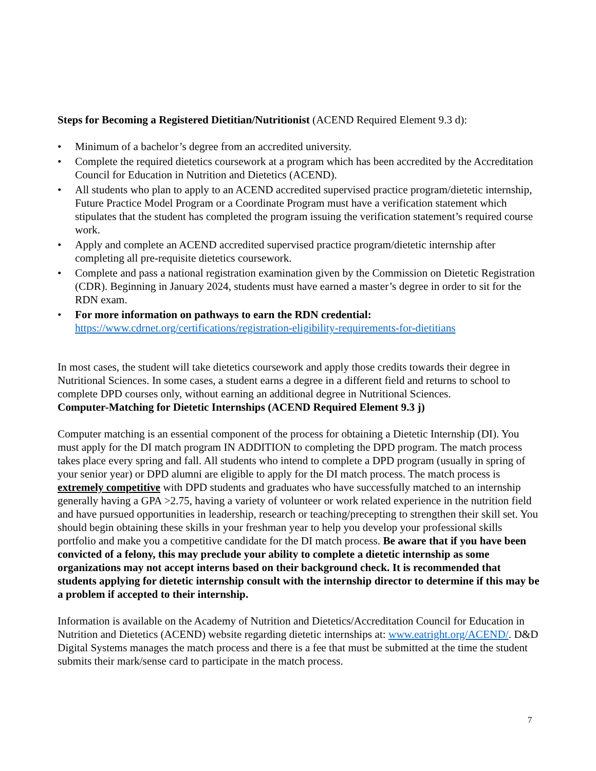Steps for Becoming a Registered Dietitian/Nutritionist (ACEND Required Element 9.3 d):
• Minimum of a bachelor’s degree from an accredited university.
• Complete the required dietetics coursework at a program which has been accredited by the Accreditation Council for Education in Nutrition and Dietetics (ACEND).
• All students who plan to apply to an ACEND accredited supervised practice program/dietetic internship, Future Practice Model Program or a Coordinate Program must have a verification statement which stipulates that the student has completed the program issuing the verification statement’s required course work.
• Apply and complete an ACEND accredited supervised practice program/dietetic internship after completing all pre-requisite dietetics coursework.
• Complete and pass a national registration examination given by the Commission on Dietetic Registration (CDR). Beginning in January 2024, students must have earned a master’s degree in order to sit for the RDN exam.
• For more information on pathways to earn the RDN credential:
https://www.cdrnet.org/certifications/registration-eligibility-requirements-for-dietitians
In most cases, the student will take dietetics coursework and apply those credits towards their degree in Nutritional Sciences. In some cases, a student earns a degree in a different field and returns to school to complete DPD courses only, without earning an additional degree in Nutritional Sciences.
Computer-Matching for Dietetic Internships (ACEND Required Element 9.3 j)
Computer matching is an essential component of the process for obtaining a Dietetic Internship (DI). You must apply for the DI match program IN ADDITION to completing the DPD program. The match process takes place every spring and fall. All students who intend to complete a DPD program (usually in spring of your senior year) or DPD alumni are eligible to apply for the DI match process. The match process is extremely competitive with DPD students and graduates who have successfully matched to an internship generally having a GPA >2.75, having a variety of volunteer or work related experience in the nutrition field and have pursued opportunities in leadership, research or teaching/precepting to strengthen their skill set. You should begin obtaining these skills in your freshman year to help you develop your professional skills portfolio and make you a competitive candidate for the DI match process. Be aware that if you have been convicted of a felony, this may preclude your ability to complete a dietetic internship as some organizations may not accept interns based on their background check. It is recommended that students applying for dietetic internship consult with the internship director to determine if this may be a problem if accepted to their internship.
Information is available on the Academy of Nutrition and Dietetics/Accreditation Council for Education in Nutrition and Dietetics (ACEND) website regarding dietetic internships at: www.eatright.org/ACEND/. D&D Digital Systems manages the match process and there is a fee that must be submitted at the time the student submits their mark/sense card to participate in the match process.
7